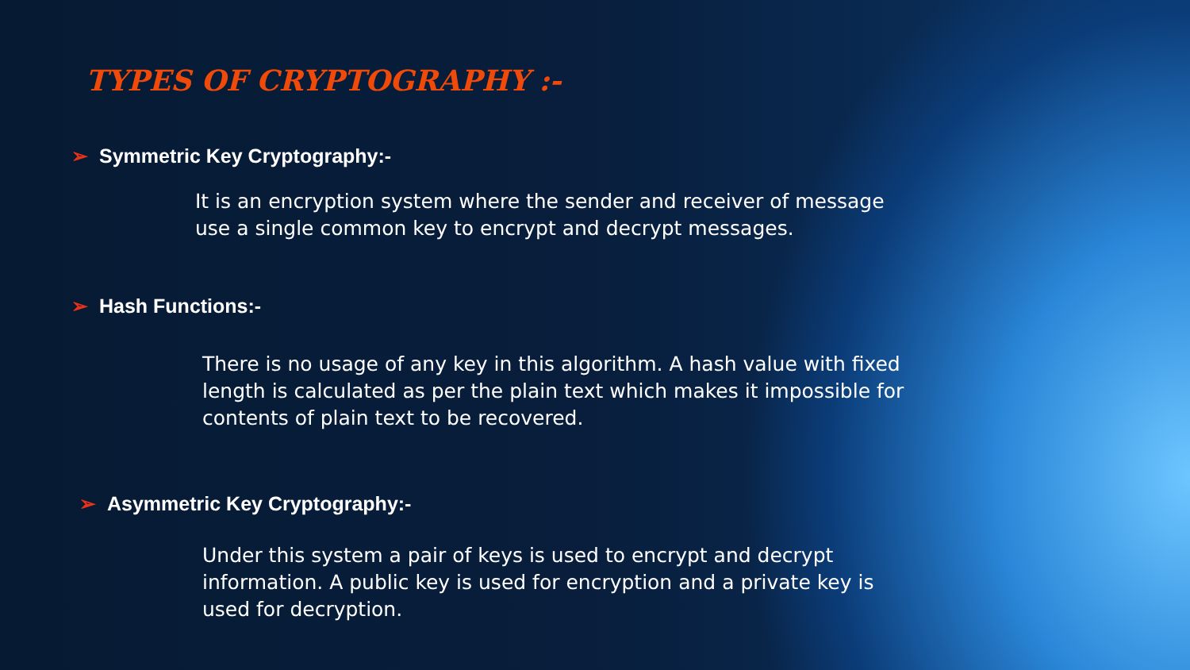TYPES OF CRYPTOGRAPHY :-
➢ Symmetric Key Cryptography:-
It is an encryption system where the sender and receiver of message use a single common key to encrypt and decrypt messages.
➢ Hash Functions:-
There is no usage of any key in this algorithm. A hash value with fixed length is calculated as per the plain text which makes it impossible for contents of plain text to be recovered.
➢ Asymmetric Key Cryptography:-
Under this system a pair of keys is used to encrypt and decrypt information. A public key is used for encryption and a private key is used for decryption.